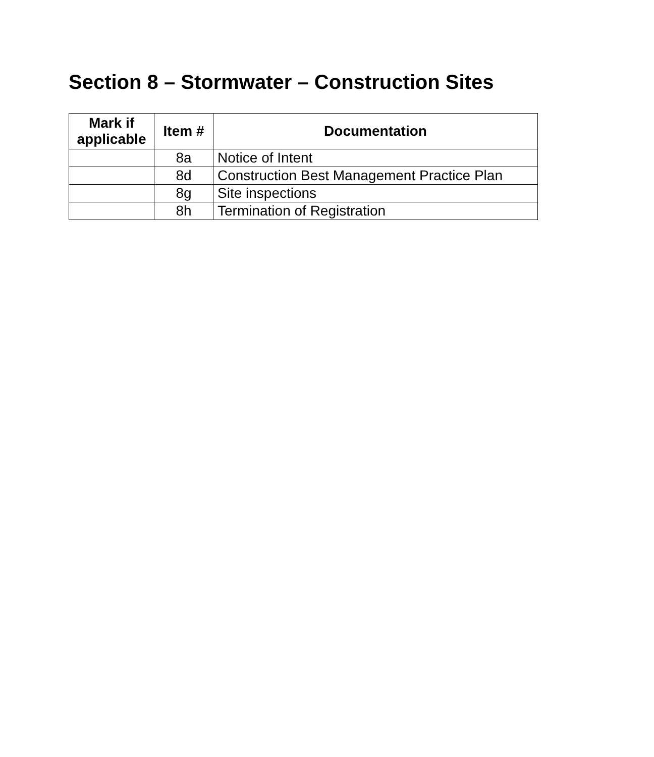Section 8 – Stormwater – Construction Sites
| Mark if applicable | Item # | Documentation |
| --- | --- | --- |
| | 8a | Notice of Intent |
| | 8d | Construction Best Management Practice Plan |
| | 8g | Site inspections |
| | 8h | Termination of Registration |